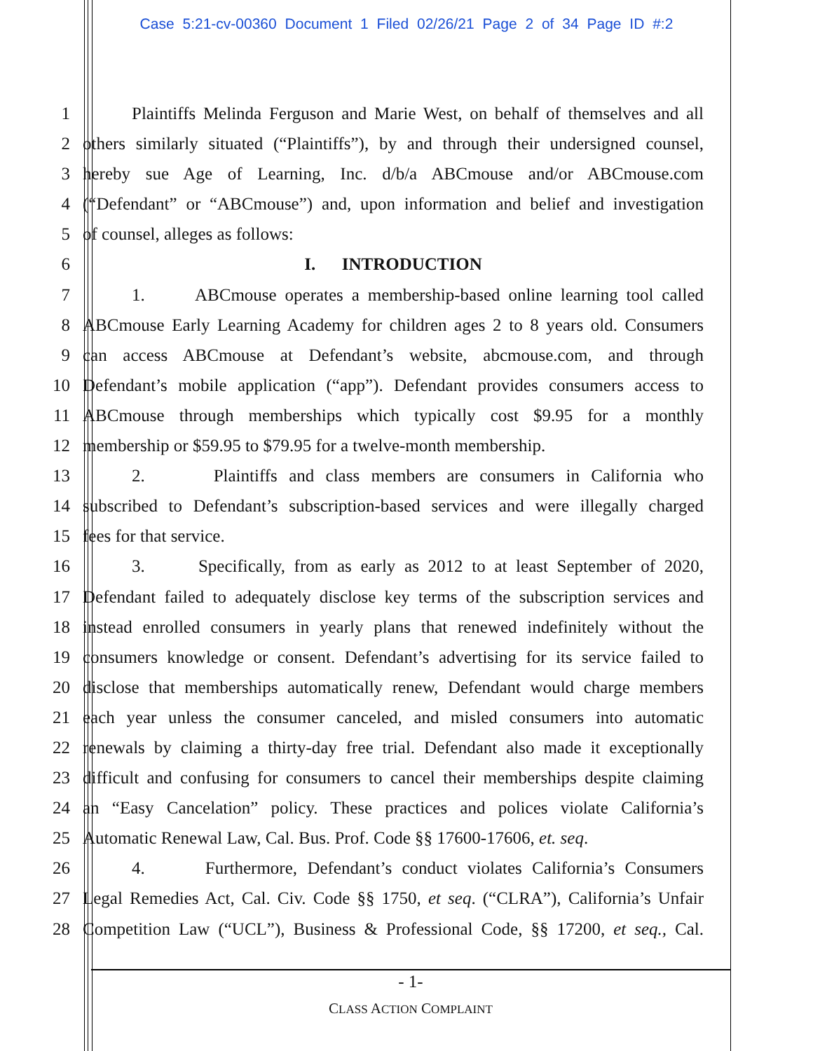Case 5:21-cv-00360 Document 1 Filed 02/26/21 Page 2 of 34 Page ID #:2
1 Plaintiffs Melinda Ferguson and Marie West, on behalf of themselves and all
2 others similarly situated (“Plaintiffs”), by and through their undersigned counsel,
3 hereby sue Age of Learning, Inc. d/b/a ABCmouse and/or ABCmouse.com
4 (“Defendant” or “ABCmouse”) and, upon information and belief and investigation
5 of counsel, alleges as follows:
6 I. INTRODUCTION
7 1. ABCmouse operates a membership-based online learning tool called
8 ABCmouse Early Learning Academy for children ages 2 to 8 years old. Consumers
9 can access ABCmouse at Defendant’s website, abcmouse.com, and through
10 Defendant’s mobile application (“app”). Defendant provides consumers access to
11 ABCmouse through memberships which typically cost $9.95 for a monthly
12 membership or $59.95 to $79.95 for a twelve-month membership.
13 2. Plaintiffs and class members are consumers in California who
14 subscribed to Defendant’s subscription-based services and were illegally charged
15 fees for that service.
16 3. Specifically, from as early as 2012 to at least September of 2020,
17 Defendant failed to adequately disclose key terms of the subscription services and
18 instead enrolled consumers in yearly plans that renewed indefinitely without the
19 consumers knowledge or consent. Defendant’s advertising for its service failed to
20 disclose that memberships automatically renew, Defendant would charge members
21 each year unless the consumer canceled, and misled consumers into automatic
22 renewals by claiming a thirty-day free trial. Defendant also made it exceptionally
23 difficult and confusing for consumers to cancel their memberships despite claiming
24 an “Easy Cancelation” policy. These practices and polices violate California’s
25 Automatic Renewal Law, Cal. Bus. Prof. Code §§ 17600-17606, et. seq.
26 4. Furthermore, Defendant’s conduct violates California’s Consumers
27 Legal Remedies Act, Cal. Civ. Code §§ 1750, et seq. (“CLRA”), California’s Unfair
28 Competition Law (“UCL”), Business & Professional Code, §§ 17200, et seq., Cal.
- 1-
CLASS ACTION COMPLAINT